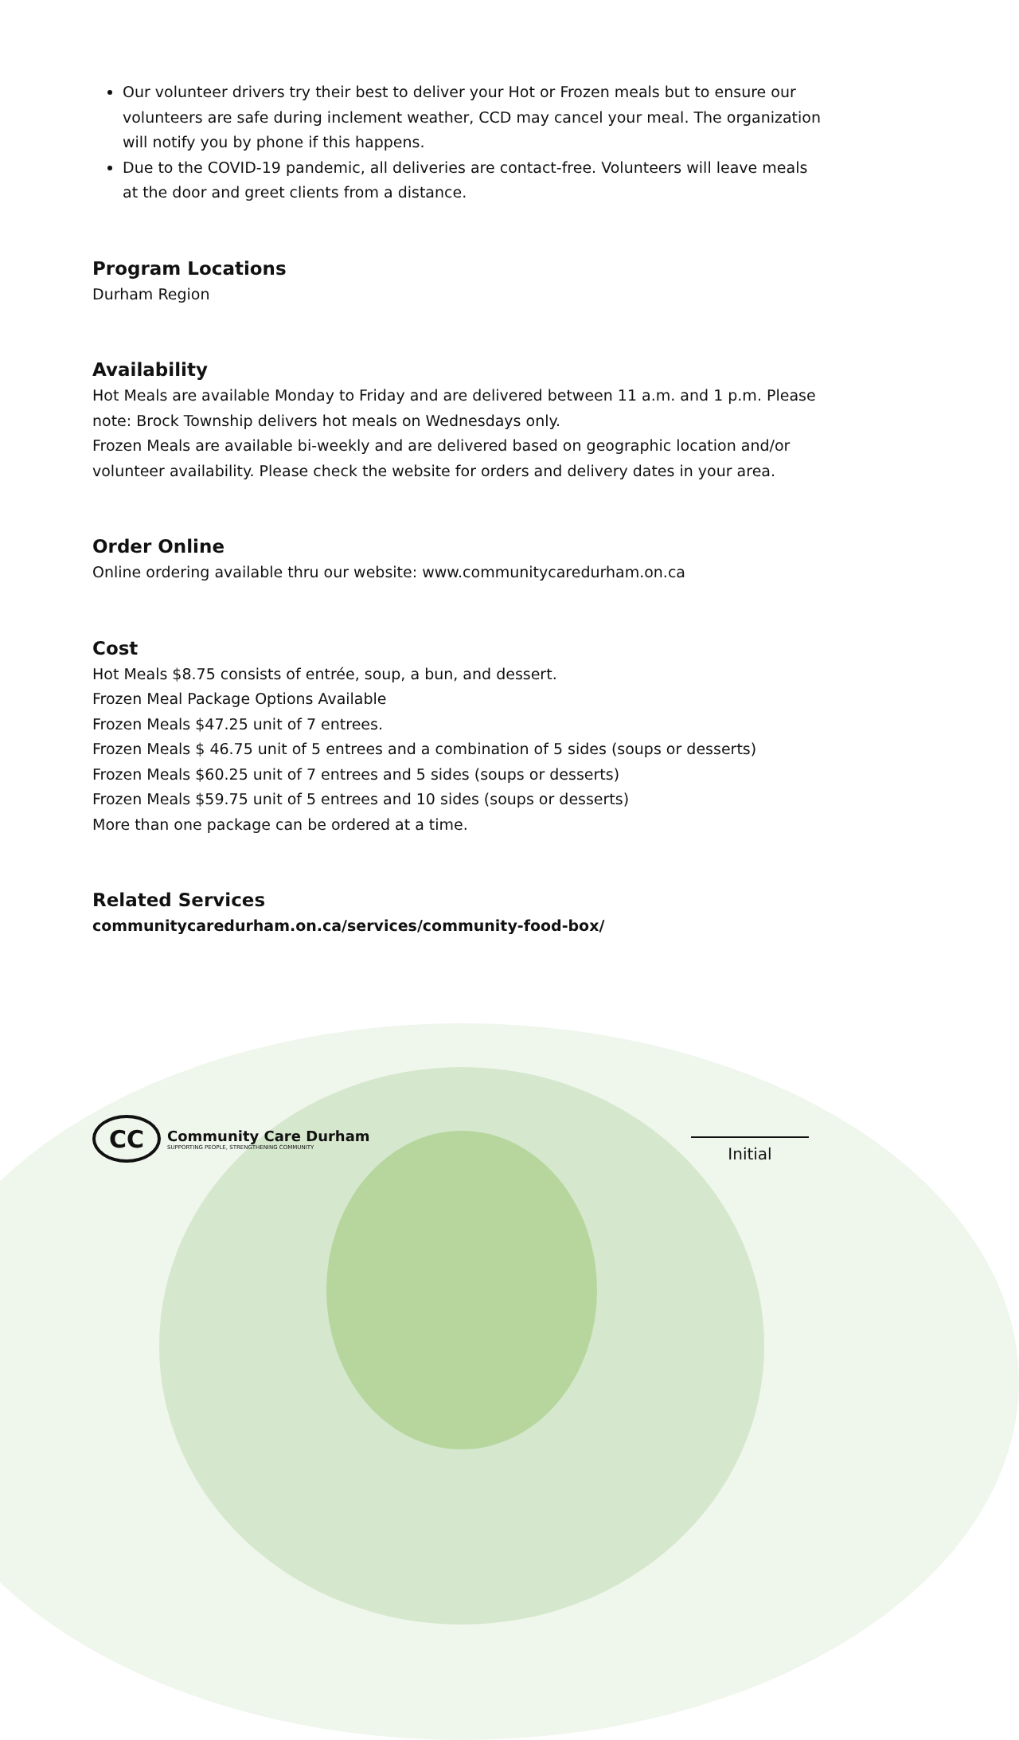Our volunteer drivers try their best to deliver your Hot or Frozen meals but to ensure our volunteers are safe during inclement weather, CCD may cancel your meal. The organization will notify you by phone if this happens.
Due to the COVID-19 pandemic, all deliveries are contact-free. Volunteers will leave meals at the door and greet clients from a distance.
Program Locations
Durham Region
Availability
Hot Meals are available Monday to Friday and are delivered between 11 a.m. and 1 p.m. Please note: Brock Township delivers hot meals on Wednesdays only.
Frozen Meals are available bi-weekly and are delivered based on geographic location and/or volunteer availability. Please check the website for orders and delivery dates in your area.
Order Online
Online ordering available thru our website: www.communitycaredurham.on.ca
Cost
Hot Meals $8.75 consists of entrée, soup, a bun, and dessert.
Frozen Meal Package Options Available
Frozen Meals $47.25 unit of 7 entrees.
Frozen Meals $ 46.75 unit of 5 entrees and a combination of 5 sides (soups or desserts)
Frozen Meals $60.25 unit of 7 entrees and 5 sides (soups or desserts)
Frozen Meals $59.75 unit of 5 entrees and 10 sides (soups or desserts)
More than one package can be ordered at a time.
Related Services
communitycaredurham.on.ca/services/community-food-box/
CC
Community Care Durham
SUPPORTING PEOPLE, STRENGTHENING COMMUNITY
Initial